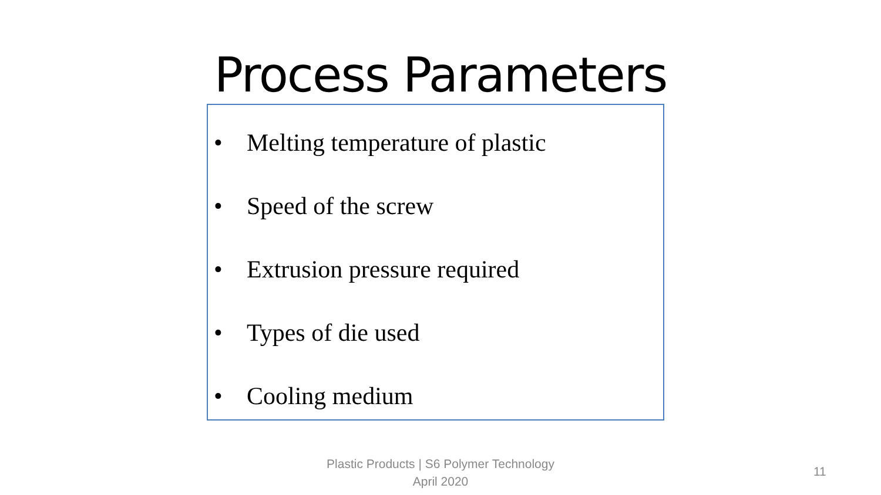Process Parameters
• Melting temperature of plastic
• Speed of the screw
• Extrusion pressure required
• Types of die used
• Cooling medium
Plastic Products | S6 Polymer Technology
April 2020
11